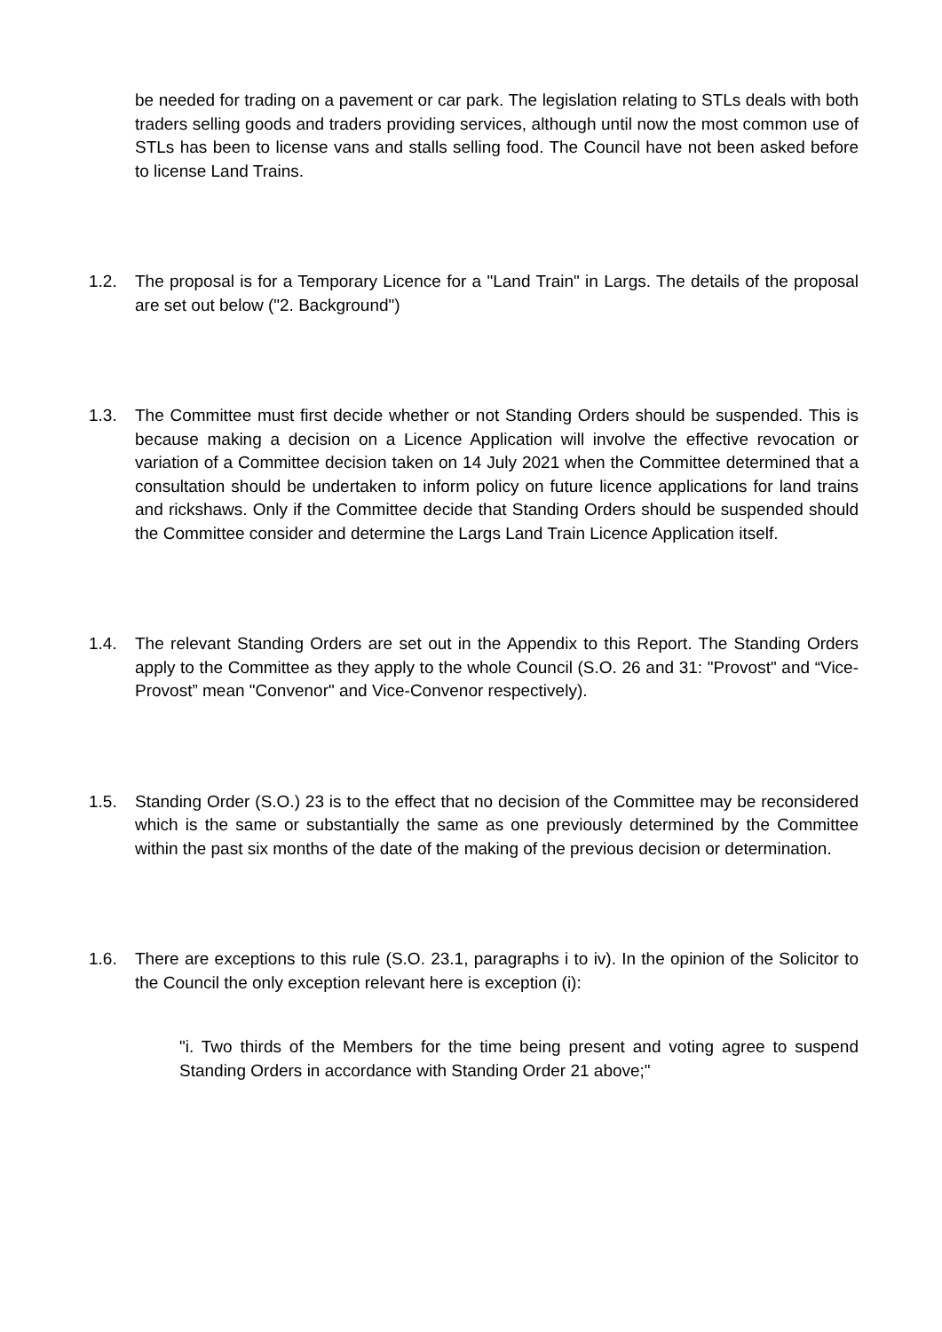be needed for trading on a pavement or car park. The legislation relating to STLs deals with both traders selling goods and traders providing services, although until now the most common use of STLs has been to license vans and stalls selling food. The Council have not been asked before to license Land Trains.
1.2. The proposal is for a Temporary Licence for a "Land Train" in Largs. The details of the proposal are set out below ("2. Background")
1.3. The Committee must first decide whether or not Standing Orders should be suspended. This is because making a decision on a Licence Application will involve the effective revocation or variation of a Committee decision taken on 14 July 2021 when the Committee determined that a consultation should be undertaken to inform policy on future licence applications for land trains and rickshaws. Only if the Committee decide that Standing Orders should be suspended should the Committee consider and determine the Largs Land Train Licence Application itself.
1.4. The relevant Standing Orders are set out in the Appendix to this Report. The Standing Orders apply to the Committee as they apply to the whole Council (S.O. 26 and 31: "Provost" and “Vice-Provost” mean "Convenor" and Vice-Convenor respectively).
1.5. Standing Order (S.O.) 23 is to the effect that no decision of the Committee may be reconsidered which is the same or substantially the same as one previously determined by the Committee within the past six months of the date of the making of the previous decision or determination.
1.6. There are exceptions to this rule (S.O. 23.1, paragraphs i to iv). In the opinion of the Solicitor to the Council the only exception relevant here is exception (i):
"i. Two thirds of the Members for the time being present and voting agree to suspend Standing Orders in accordance with Standing Order 21 above;"